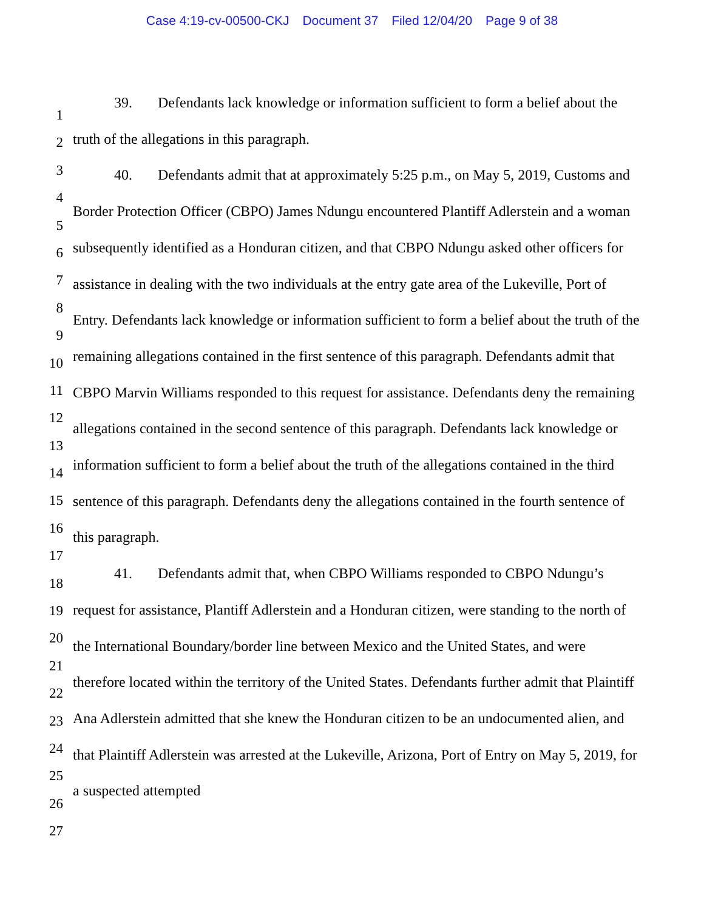Case 4:19-cv-00500-CKJ Document 37 Filed 12/04/20 Page 9 of 38
1
2
3
4
5
6
7
8
9
10
11
12
13
14
15
16
17
18
19
20
21
22
23
24
25
26
27
39. Defendants lack knowledge or information sufficient to form a belief about the truth of the allegations in this paragraph.
40. Defendants admit that at approximately 5:25 p.m., on May 5, 2019, Customs and Border Protection Officer (CBPO) James Ndungu encountered Plantiff Adlerstein and a woman subsequently identified as a Honduran citizen, and that CBPO Ndungu asked other officers for assistance in dealing with the two individuals at the entry gate area of the Lukeville, Port of Entry. Defendants lack knowledge or information sufficient to form a belief about the truth of the remaining allegations contained in the first sentence of this paragraph. Defendants admit that CBPO Marvin Williams responded to this request for assistance. Defendants deny the remaining allegations contained in the second sentence of this paragraph. Defendants lack knowledge or information sufficient to form a belief about the truth of the allegations contained in the third sentence of this paragraph. Defendants deny the allegations contained in the fourth sentence of this paragraph.
41. Defendants admit that, when CBPO Williams responded to CBPO Ndungu’s request for assistance, Plantiff Adlerstein and a Honduran citizen, were standing to the north of the International Boundary/border line between Mexico and the United States, and were therefore located within the territory of the United States. Defendants further admit that Plaintiff Ana Adlerstein admitted that she knew the Honduran citizen to be an undocumented alien, and that Plaintiff Adlerstein was arrested at the Lukeville, Arizona, Port of Entry on May 5, 2019, for a suspected attempted